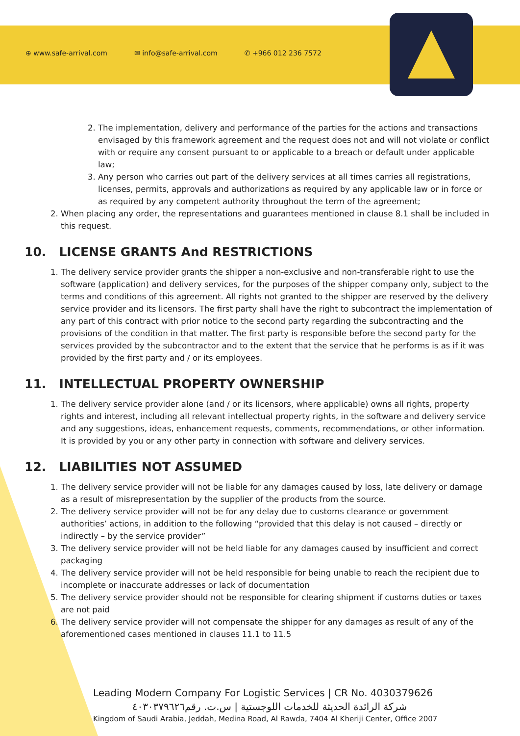⊕ www.safe-arrival.com ✉ info@safe-arrival.com ✆ +966 012 236 7572
2. The implementation, delivery and performance of the parties for the actions and transactions envisaged by this framework agreement and the request does not and will not violate or conflict with or require any consent pursuant to or applicable to a breach or default under applicable law;
3. Any person who carries out part of the delivery services at all times carries all registrations, licenses, permits, approvals and authorizations as required by any applicable law or in force or as required by any competent authority throughout the term of the agreement;
2. When placing any order, the representations and guarantees mentioned in clause 8.1 shall be included in this request.
10. LICENSE GRANTS And RESTRICTIONS
1. The delivery service provider grants the shipper a non-exclusive and non-transferable right to use the software (application) and delivery services, for the purposes of the shipper company only, subject to the terms and conditions of this agreement. All rights not granted to the shipper are reserved by the delivery service provider and its licensors. The first party shall have the right to subcontract the implementation of any part of this contract with prior notice to the second party regarding the subcontracting and the provisions of the condition in that matter. The first party is responsible before the second party for the services provided by the subcontractor and to the extent that the service that he performs is as if it was provided by the first party and / or its employees.
11. INTELLECTUAL PROPERTY OWNERSHIP
1. The delivery service provider alone (and / or its licensors, where applicable) owns all rights, property rights and interest, including all relevant intellectual property rights, in the software and delivery service and any suggestions, ideas, enhancement requests, comments, recommendations, or other information. It is provided by you or any other party in connection with software and delivery services.
12. LIABILITIES NOT ASSUMED
1. The delivery service provider will not be liable for any damages caused by loss, late delivery or damage as a result of misrepresentation by the supplier of the products from the source.
2. The delivery service provider will not be for any delay due to customs clearance or government authorities’ actions, in addition to the following “provided that this delay is not caused – directly or indirectly – by the service provider”
3. The delivery service provider will not be held liable for any damages caused by insufficient and correct packaging
4. The delivery service provider will not be held responsible for being unable to reach the recipient due to incomplete or inaccurate addresses or lack of documentation
5. The delivery service provider should not be responsible for clearing shipment if customs duties or taxes are not paid
6. The delivery service provider will not compensate the shipper for any damages as result of any of the aforementioned cases mentioned in clauses 11.1 to 11.5
Leading Modern Company For Logistic Services | CR No. 4030379626
شركة الرائدة الحديثة للخدمات اللوجستية | س.ت. رقم٤٠٣٠٣٧٩٦٢٦
Kingdom of Saudi Arabia, Jeddah, Medina Road, Al Rawda, 7404 Al Kheriji Center, Office 2007